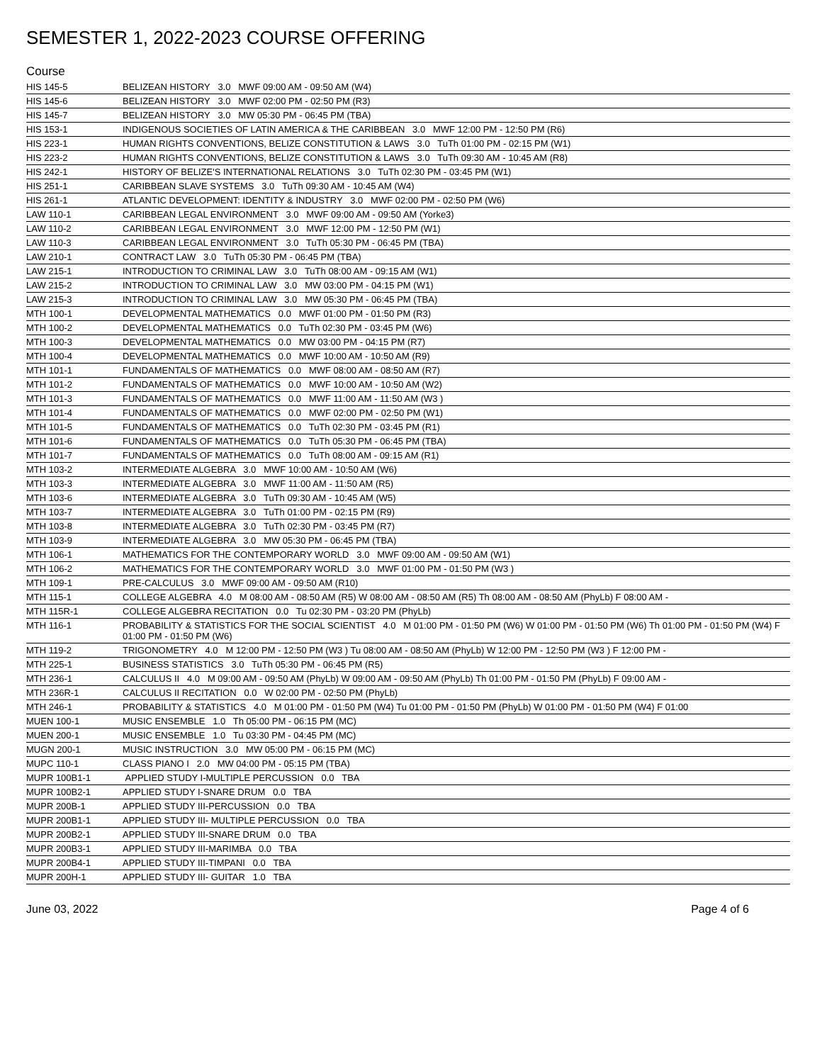SEMESTER 1, 2022-2023 COURSE OFFERING
Course
| HIS 145-5 | BELIZEAN HISTORY 3.0 MWF 09:00 AM - 09:50 AM (W4) |
| HIS 145-6 | BELIZEAN HISTORY 3.0 MWF 02:00 PM - 02:50 PM (R3) |
| HIS 145-7 | BELIZEAN HISTORY 3.0 MW 05:30 PM - 06:45 PM (TBA) |
| HIS 153-1 | INDIGENOUS SOCIETIES OF LATIN AMERICA & THE CARIBBEAN 3.0 MWF 12:00 PM - 12:50 PM (R6) |
| HIS 223-1 | HUMAN RIGHTS CONVENTIONS, BELIZE CONSTITUTION & LAWS 3.0 TuTh 01:00 PM - 02:15 PM (W1) |
| HIS 223-2 | HUMAN RIGHTS CONVENTIONS, BELIZE CONSTITUTION & LAWS 3.0 TuTh 09:30 AM - 10:45 AM (R8) |
| HIS 242-1 | HISTORY OF BELIZE'S INTERNATIONAL RELATIONS 3.0 TuTh 02:30 PM - 03:45 PM (W1) |
| HIS 251-1 | CARIBBEAN SLAVE SYSTEMS 3.0 TuTh 09:30 AM - 10:45 AM (W4) |
| HIS 261-1 | ATLANTIC DEVELOPMENT: IDENTITY & INDUSTRY 3.0 MWF 02:00 PM - 02:50 PM (W6) |
| LAW 110-1 | CARIBBEAN LEGAL ENVIRONMENT 3.0 MWF 09:00 AM - 09:50 AM (Yorke3) |
| LAW 110-2 | CARIBBEAN LEGAL ENVIRONMENT 3.0 MWF 12:00 PM - 12:50 PM (W1) |
| LAW 110-3 | CARIBBEAN LEGAL ENVIRONMENT 3.0 TuTh 05:30 PM - 06:45 PM (TBA) |
| LAW 210-1 | CONTRACT LAW 3.0 TuTh 05:30 PM - 06:45 PM (TBA) |
| LAW 215-1 | INTRODUCTION TO CRIMINAL LAW 3.0 TuTh 08:00 AM - 09:15 AM (W1) |
| LAW 215-2 | INTRODUCTION TO CRIMINAL LAW 3.0 MW 03:00 PM - 04:15 PM (W1) |
| LAW 215-3 | INTRODUCTION TO CRIMINAL LAW 3.0 MW 05:30 PM - 06:45 PM (TBA) |
| MTH 100-1 | DEVELOPMENTAL MATHEMATICS 0.0 MWF 01:00 PM - 01:50 PM (R3) |
| MTH 100-2 | DEVELOPMENTAL MATHEMATICS 0.0 TuTh 02:30 PM - 03:45 PM (W6) |
| MTH 100-3 | DEVELOPMENTAL MATHEMATICS 0.0 MW 03:00 PM - 04:15 PM (R7) |
| MTH 100-4 | DEVELOPMENTAL MATHEMATICS 0.0 MWF 10:00 AM - 10:50 AM (R9) |
| MTH 101-1 | FUNDAMENTALS OF MATHEMATICS 0.0 MWF 08:00 AM - 08:50 AM (R7) |
| MTH 101-2 | FUNDAMENTALS OF MATHEMATICS 0.0 MWF 10:00 AM - 10:50 AM (W2) |
| MTH 101-3 | FUNDAMENTALS OF MATHEMATICS 0.0 MWF 11:00 AM - 11:50 AM (W3 ) |
| MTH 101-4 | FUNDAMENTALS OF MATHEMATICS 0.0 MWF 02:00 PM - 02:50 PM (W1) |
| MTH 101-5 | FUNDAMENTALS OF MATHEMATICS 0.0 TuTh 02:30 PM - 03:45 PM (R1) |
| MTH 101-6 | FUNDAMENTALS OF MATHEMATICS 0.0 TuTh 05:30 PM - 06:45 PM (TBA) |
| MTH 101-7 | FUNDAMENTALS OF MATHEMATICS 0.0 TuTh 08:00 AM - 09:15 AM (R1) |
| MTH 103-2 | INTERMEDIATE ALGEBRA 3.0 MWF 10:00 AM - 10:50 AM (W6) |
| MTH 103-3 | INTERMEDIATE ALGEBRA 3.0 MWF 11:00 AM - 11:50 AM (R5) |
| MTH 103-6 | INTERMEDIATE ALGEBRA 3.0 TuTh 09:30 AM - 10:45 AM (W5) |
| MTH 103-7 | INTERMEDIATE ALGEBRA 3.0 TuTh 01:00 PM - 02:15 PM (R9) |
| MTH 103-8 | INTERMEDIATE ALGEBRA 3.0 TuTh 02:30 PM - 03:45 PM (R7) |
| MTH 103-9 | INTERMEDIATE ALGEBRA 3.0 MW 05:30 PM - 06:45 PM (TBA) |
| MTH 106-1 | MATHEMATICS FOR THE CONTEMPORARY WORLD 3.0 MWF 09:00 AM - 09:50 AM (W1) |
| MTH 106-2 | MATHEMATICS FOR THE CONTEMPORARY WORLD 3.0 MWF 01:00 PM - 01:50 PM (W3 ) |
| MTH 109-1 | PRE-CALCULUS 3.0 MWF 09:00 AM - 09:50 AM (R10) |
| MTH 115-1 | COLLEGE ALGEBRA 4.0 M 08:00 AM - 08:50 AM (R5) W 08:00 AM - 08:50 AM (R5) Th 08:00 AM - 08:50 AM (PhyLb) F 08:00 AM - |
| MTH 115R-1 | COLLEGE ALGEBRA RECITATION 0.0 Tu 02:30 PM - 03:20 PM (PhyLb) |
| MTH 116-1 | PROBABILITY & STATISTICS FOR THE SOCIAL SCIENTIST 4.0 M 01:00 PM - 01:50 PM (W6) W 01:00 PM - 01:50 PM (W6) Th 01:00 PM - 01:50 PM (W4) F 01:00 PM - 01:50 PM (W6) |
| MTH 119-2 | TRIGONOMETRY 4.0 M 12:00 PM - 12:50 PM (W3 ) Tu 08:00 AM - 08:50 AM (PhyLb) W 12:00 PM - 12:50 PM (W3 ) F 12:00 PM - |
| MTH 225-1 | BUSINESS STATISTICS 3.0 TuTh 05:30 PM - 06:45 PM (R5) |
| MTH 236-1 | CALCULUS II 4.0 M 09:00 AM - 09:50 AM (PhyLb) W 09:00 AM - 09:50 AM (PhyLb) Th 01:00 PM - 01:50 PM (PhyLb) F 09:00 AM - |
| MTH 236R-1 | CALCULUS II RECITATION 0.0 W 02:00 PM - 02:50 PM (PhyLb) |
| MTH 246-1 | PROBABILITY & STATISTICS 4.0 M 01:00 PM - 01:50 PM (W4) Tu 01:00 PM - 01:50 PM (PhyLb) W 01:00 PM - 01:50 PM (W4) F 01:00 |
| MUEN 100-1 | MUSIC ENSEMBLE 1.0 Th 05:00 PM - 06:15 PM (MC) |
| MUEN 200-1 | MUSIC ENSEMBLE 1.0 Tu 03:30 PM - 04:45 PM (MC) |
| MUGN 200-1 | MUSIC INSTRUCTION 3.0 MW 05:00 PM - 06:15 PM (MC) |
| MUPC 110-1 | CLASS PIANO I 2.0 MW 04:00 PM - 05:15 PM (TBA) |
| MUPR 100B1-1 | APPLIED STUDY I-MULTIPLE PERCUSSION 0.0 TBA |
| MUPR 100B2-1 | APPLIED STUDY I-SNARE DRUM 0.0 TBA |
| MUPR 200B-1 | APPLIED STUDY III-PERCUSSION 0.0 TBA |
| MUPR 200B1-1 | APPLIED STUDY III- MULTIPLE PERCUSSION 0.0 TBA |
| MUPR 200B2-1 | APPLIED STUDY III-SNARE DRUM 0.0 TBA |
| MUPR 200B3-1 | APPLIED STUDY III-MARIMBA 0.0 TBA |
| MUPR 200B4-1 | APPLIED STUDY III-TIMPANI 0.0 TBA |
| MUPR 200H-1 | APPLIED STUDY III- GUITAR 1.0 TBA |
June 03, 2022 Page 4 of 6